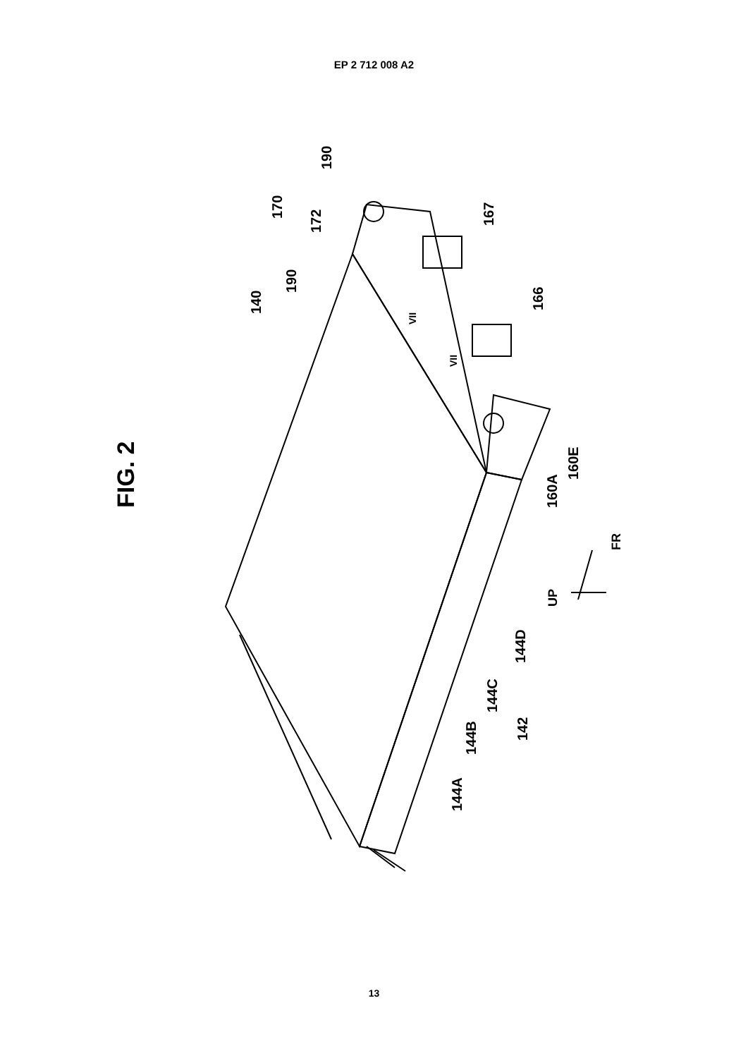EP 2 712 008 A2
FIG. 2
140
170
190
172
190
167
166
160E
160A
FR
UP
144D
144C
142
144B
144A
VII
VII
13